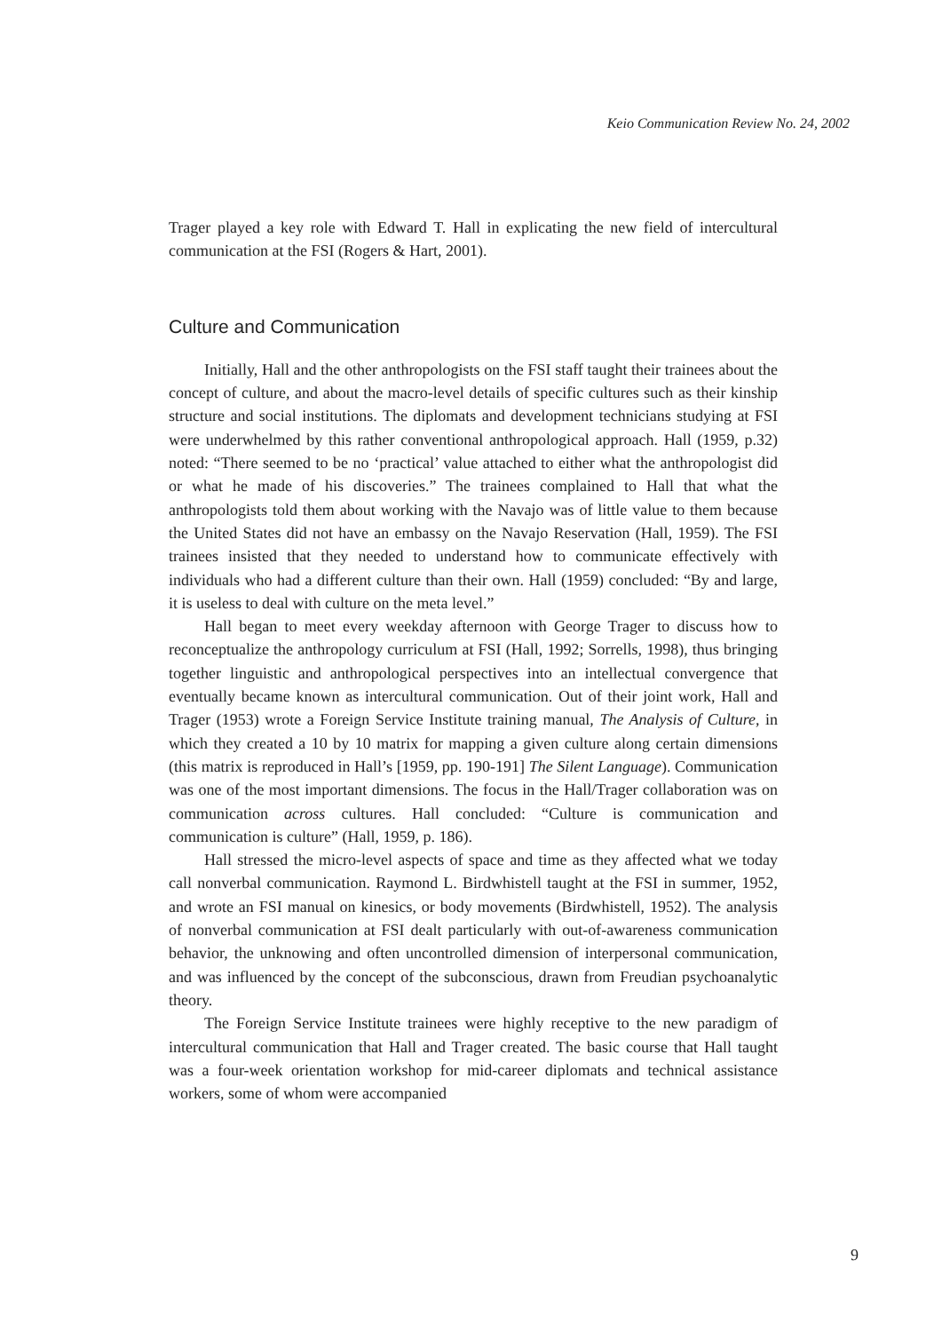Keio Communication Review No. 24, 2002
Trager played a key role with Edward T. Hall in explicating the new field of intercultural communication at the FSI (Rogers & Hart, 2001).
Culture and Communication
Initially, Hall and the other anthropologists on the FSI staff taught their trainees about the concept of culture, and about the macro-level details of specific cultures such as their kinship structure and social institutions. The diplomats and development technicians studying at FSI were underwhelmed by this rather conventional anthropological approach. Hall (1959, p.32) noted: “There seemed to be no ‘practical’ value attached to either what the anthropologist did or what he made of his discoveries.” The trainees complained to Hall that what the anthropologists told them about working with the Navajo was of little value to them because the United States did not have an embassy on the Navajo Reservation (Hall, 1959). The FSI trainees insisted that they needed to understand how to communicate effectively with individuals who had a different culture than their own. Hall (1959) concluded: “By and large, it is useless to deal with culture on the meta level.”
Hall began to meet every weekday afternoon with George Trager to discuss how to reconceptualize the anthropology curriculum at FSI (Hall, 1992; Sorrells, 1998), thus bringing together linguistic and anthropological perspectives into an intellectual convergence that eventually became known as intercultural communication. Out of their joint work, Hall and Trager (1953) wrote a Foreign Service Institute training manual, The Analysis of Culture, in which they created a 10 by 10 matrix for mapping a given culture along certain dimensions (this matrix is reproduced in Hall’s [1959, pp. 190-191] The Silent Language). Communication was one of the most important dimensions. The focus in the Hall/Trager collaboration was on communication across cultures. Hall concluded: “Culture is communication and communication is culture” (Hall, 1959, p. 186).
Hall stressed the micro-level aspects of space and time as they affected what we today call nonverbal communication. Raymond L. Birdwhistell taught at the FSI in summer, 1952, and wrote an FSI manual on kinesics, or body movements (Birdwhistell, 1952). The analysis of nonverbal communication at FSI dealt particularly with out-of-awareness communication behavior, the unknowing and often uncontrolled dimension of interpersonal communication, and was influenced by the concept of the subconscious, drawn from Freudian psychoanalytic theory.
The Foreign Service Institute trainees were highly receptive to the new paradigm of intercultural communication that Hall and Trager created. The basic course that Hall taught was a four-week orientation workshop for mid-career diplomats and technical assistance workers, some of whom were accompanied
9